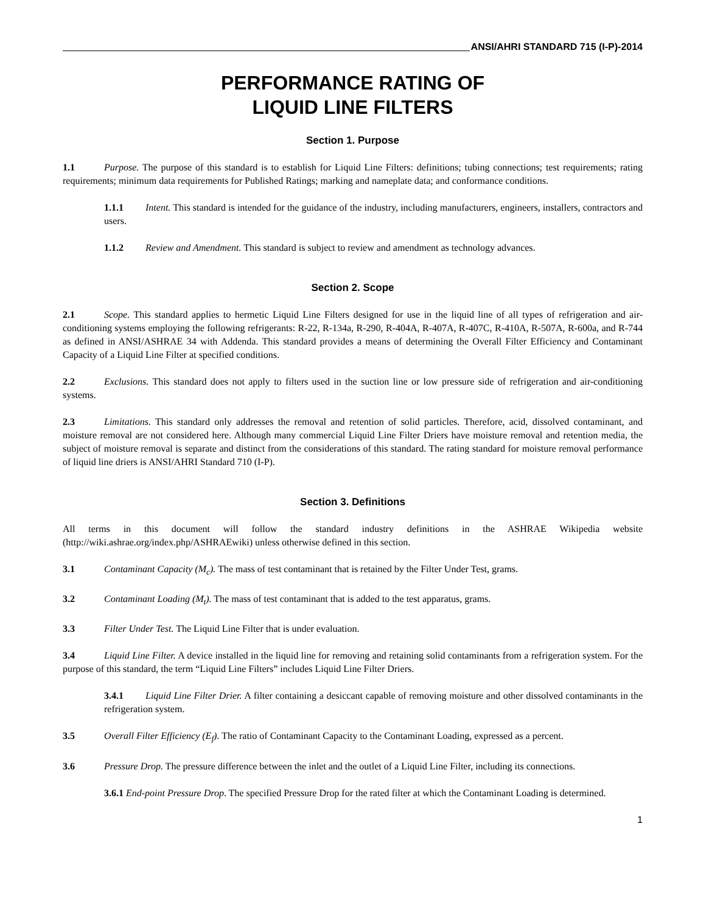ANSI/AHRI STANDARD 715 (I-P)-2014
PERFORMANCE RATING OF
LIQUID LINE FILTERS
Section 1. Purpose
1.1 Purpose. The purpose of this standard is to establish for Liquid Line Filters: definitions; tubing connections; test requirements; rating requirements; minimum data requirements for Published Ratings; marking and nameplate data; and conformance conditions.
1.1.1 Intent. This standard is intended for the guidance of the industry, including manufacturers, engineers, installers, contractors and users.
1.1.2 Review and Amendment. This standard is subject to review and amendment as technology advances.
Section 2. Scope
2.1 Scope. This standard applies to hermetic Liquid Line Filters designed for use in the liquid line of all types of refrigeration and air-conditioning systems employing the following refrigerants: R-22, R-134a, R-290, R-404A, R-407A, R-407C, R-410A, R-507A, R-600a, and R-744 as defined in ANSI/ASHRAE 34 with Addenda. This standard provides a means of determining the Overall Filter Efficiency and Contaminant Capacity of a Liquid Line Filter at specified conditions.
2.2 Exclusions. This standard does not apply to filters used in the suction line or low pressure side of refrigeration and air-conditioning systems.
2.3 Limitations. This standard only addresses the removal and retention of solid particles. Therefore, acid, dissolved contaminant, and moisture removal are not considered here. Although many commercial Liquid Line Filter Driers have moisture removal and retention media, the subject of moisture removal is separate and distinct from the considerations of this standard. The rating standard for moisture removal performance of liquid line driers is ANSI/AHRI Standard 710 (I-P).
Section 3. Definitions
All terms in this document will follow the standard industry definitions in the ASHRAE Wikipedia website (http://wiki.ashrae.org/index.php/ASHRAEwiki) unless otherwise defined in this section.
3.1 Contaminant Capacity (M<sub>c</sub>). The mass of test contaminant that is retained by the Filter Under Test, grams.
3.2 Contaminant Loading (M<sub>t</sub>). The mass of test contaminant that is added to the test apparatus, grams.
3.3 Filter Under Test. The Liquid Line Filter that is under evaluation.
3.4 Liquid Line Filter. A device installed in the liquid line for removing and retaining solid contaminants from a refrigeration system. For the purpose of this standard, the term “Liquid Line Filters” includes Liquid Line Filter Driers.
3.4.1 Liquid Line Filter Drier. A filter containing a desiccant capable of removing moisture and other dissolved contaminants in the refrigeration system.
3.5 Overall Filter Efficiency (E<sub>f</sub>). The ratio of Contaminant Capacity to the Contaminant Loading, expressed as a percent.
3.6 Pressure Drop. The pressure difference between the inlet and the outlet of a Liquid Line Filter, including its connections.
3.6.1 End-point Pressure Drop. The specified Pressure Drop for the rated filter at which the Contaminant Loading is determined.
1